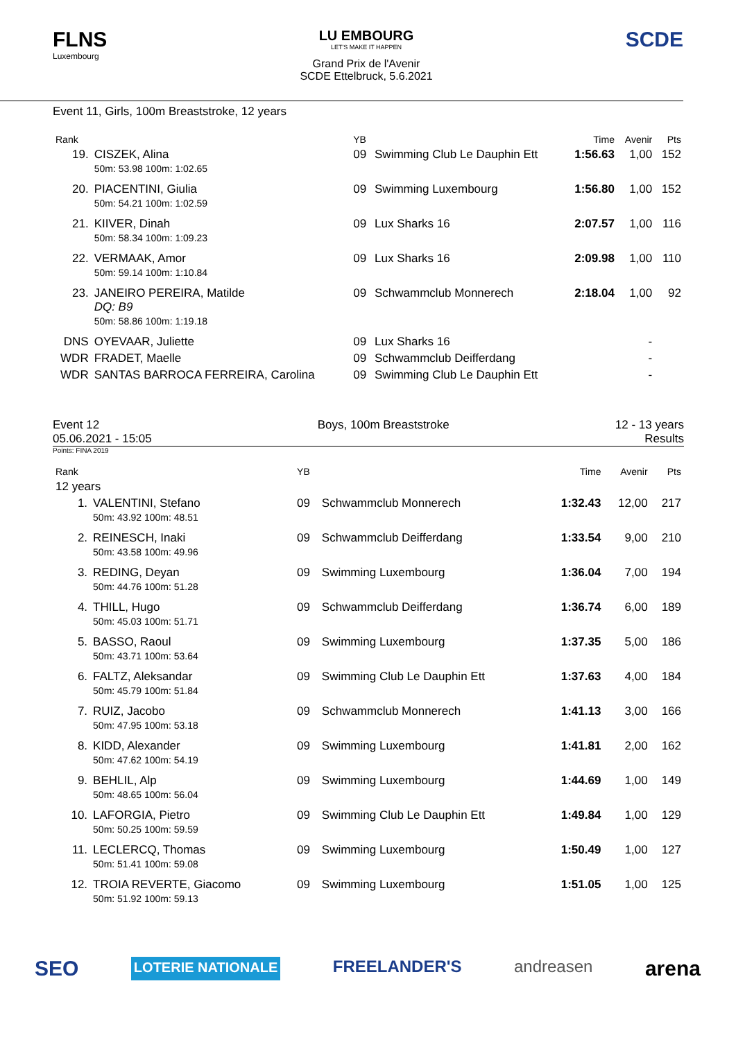FLNS
Luxembourg
LU EMBOURG
LET'S MAKE IT HAPPEN
Grand Prix de l'Avenir
SCDE Ettelbruck, 5.6.2021
SCDE
Event 11, Girls, 100m Breaststroke, 12 years
| Rank | | YB | | Time | Avenir | Pts |
| --- | --- | --- | --- | --- | --- | --- |
| 19. | CISZEK, Alina | 09 | Swimming Club Le Dauphin Ett | 1:56.63 | 1,00 | 152 |
| | 50m: 53.98 100m: 1:02.65 | | | | | |
| 20. | PIACENTINI, Giulia | 09 | Swimming Luxembourg | 1:56.80 | 1,00 | 152 |
| | 50m: 54.21 100m: 1:02.59 | | | | | |
| 21. | KIIVER, Dinah | 09 | Lux Sharks 16 | 2:07.57 | 1,00 | 116 |
| | 50m: 58.34 100m: 1:09.23 | | | | | |
| 22. | VERMAAK, Amor | 09 | Lux Sharks 16 | 2:09.98 | 1,00 | 110 |
| | 50m: 59.14 100m: 1:10.84 | | | | | |
| 23. | JANEIRO PEREIRA, Matilde DQ: B9 | 09 | Schwammclub Monnerech | 2:18.04 | 1,00 | 92 |
| | 50m: 58.86 100m: 1:19.18 | | | | | |
| DNS | OYEVAAR, Juliette | 09 | Lux Sharks 16 | | - | |
| WDR | FRADET, Maelle | 09 | Schwammclub Deifferdang | | - | |
| WDR | SANTAS BARROCA FERREIRA, Carolina | 09 | Swimming Club Le Dauphin Ett | | - | |
Event 12
05.06.2021 - 15:05
Boys, 100m Breaststroke 12 - 13 years
Results
Points: FINA 2019
| Rank | | YB | | Time | Avenir | Pts |
| --- | --- | --- | --- | --- | --- | --- |
| 12 years | | | | | | |
| 1. | VALENTINI, Stefano | 09 | Schwammclub Monnerech | 1:32.43 | 12,00 | 217 |
| | 50m: 43.92 100m: 48.51 | | | | | |
| 2. | REINESCH, Inaki | 09 | Schwammclub Deifferdang | 1:33.54 | 9,00 | 210 |
| | 50m: 43.58 100m: 49.96 | | | | | |
| 3. | REDING, Deyan | 09 | Swimming Luxembourg | 1:36.04 | 7,00 | 194 |
| | 50m: 44.76 100m: 51.28 | | | | | |
| 4. | THILL, Hugo | 09 | Schwammclub Deifferdang | 1:36.74 | 6,00 | 189 |
| | 50m: 45.03 100m: 51.71 | | | | | |
| 5. | BASSO, Raoul | 09 | Swimming Luxembourg | 1:37.35 | 5,00 | 186 |
| | 50m: 43.71 100m: 53.64 | | | | | |
| 6. | FALTZ, Aleksandar | 09 | Swimming Club Le Dauphin Ett | 1:37.63 | 4,00 | 184 |
| | 50m: 45.79 100m: 51.84 | | | | | |
| 7. | RUIZ, Jacobo | 09 | Schwammclub Monnerech | 1:41.13 | 3,00 | 166 |
| | 50m: 47.95 100m: 53.18 | | | | | |
| 8. | KIDD, Alexander | 09 | Swimming Luxembourg | 1:41.81 | 2,00 | 162 |
| | 50m: 47.62 100m: 54.19 | | | | | |
| 9. | BEHLIL, Alp | 09 | Swimming Luxembourg | 1:44.69 | 1,00 | 149 |
| | 50m: 48.65 100m: 56.04 | | | | | |
| 10. | LAFORGIA, Pietro | 09 | Swimming Club Le Dauphin Ett | 1:49.84 | 1,00 | 129 |
| | 50m: 50.25 100m: 59.59 | | | | | |
| 11. | LECLERCQ, Thomas | 09 | Swimming Luxembourg | 1:50.49 | 1,00 | 127 |
| | 50m: 51.41 100m: 59.08 | | | | | |
| 12. | TROIA REVERTE, Giacomo | 09 | Swimming Luxembourg | 1:51.05 | 1,00 | 125 |
| | 50m: 51.92 100m: 59.13 | | | | | |
SEO LOTERIE NATIONALE FREELANDER'S andreasen arena